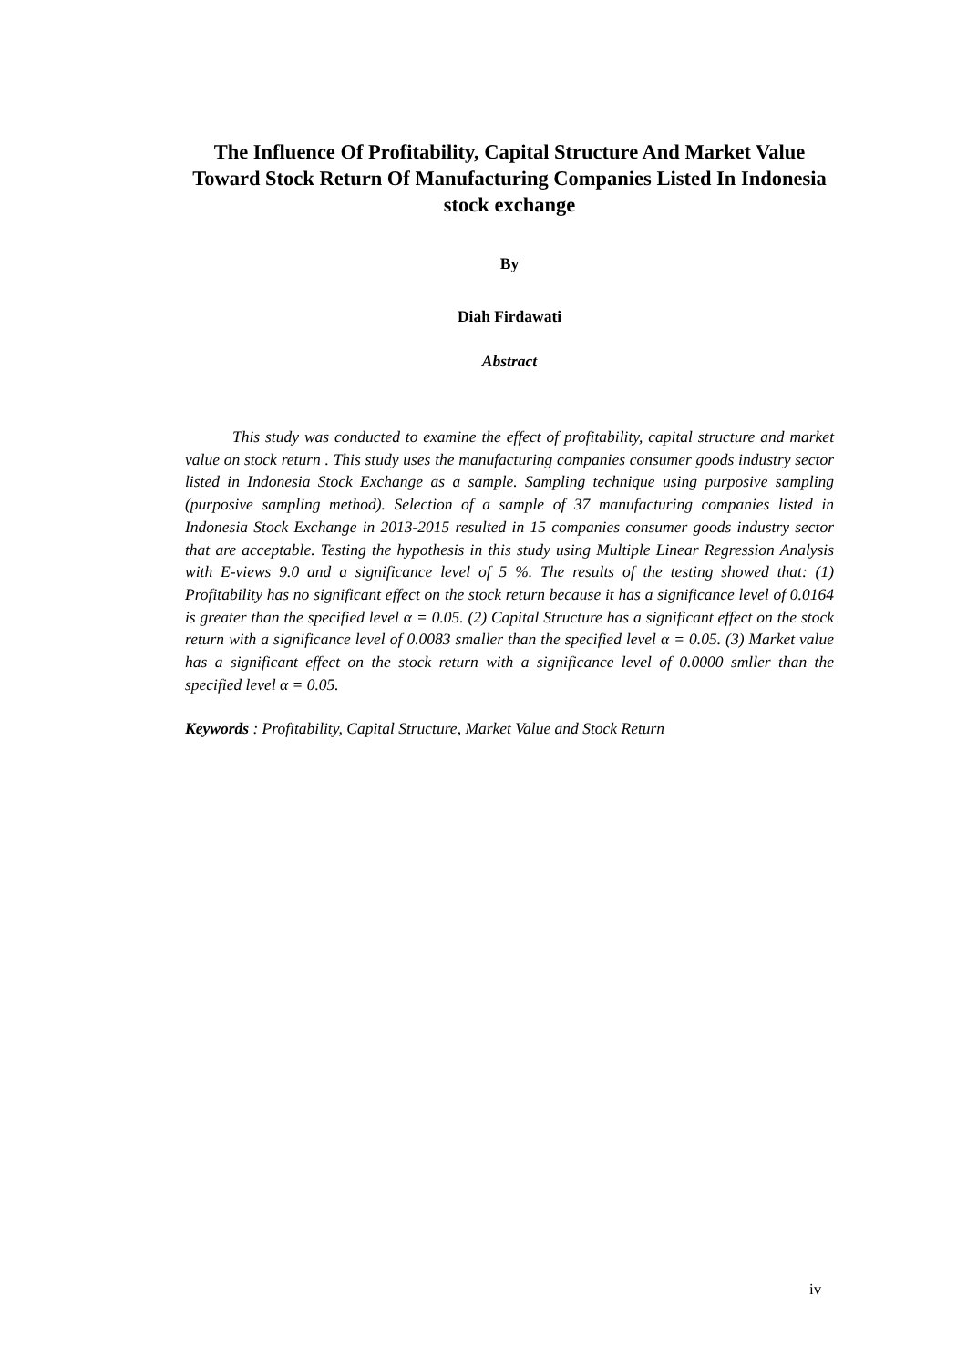The Influence Of Profitability, Capital Structure And Market Value Toward Stock Return Of Manufacturing Companies Listed In Indonesia stock exchange
By
Diah Firdawati
Abstract
This study was conducted to examine the effect of profitability, capital structure and market value on stock return . This study uses the manufacturing companies consumer goods industry sector listed in Indonesia Stock Exchange as a sample. Sampling technique using purposive sampling (purposive sampling method). Selection of a sample of 37 manufacturing companies listed in Indonesia Stock Exchange in 2013-2015 resulted in 15 companies consumer goods industry sector that are acceptable. Testing the hypothesis in this study using Multiple Linear Regression Analysis with E-views 9.0 and a significance level of 5 %. The results of the testing showed that: (1) Profitability has no significant effect on the stock return because it has a significance level of 0.0164 is greater than the specified level α = 0.05. (2) Capital Structure has a significant effect on the stock return with a significance level of 0.0083 smaller than the specified level α = 0.05. (3) Market value has a significant effect on the stock return with a significance level of 0.0000 smller than the specified level α = 0.05.
Keywords : Profitability, Capital Structure, Market Value and Stock Return
iv